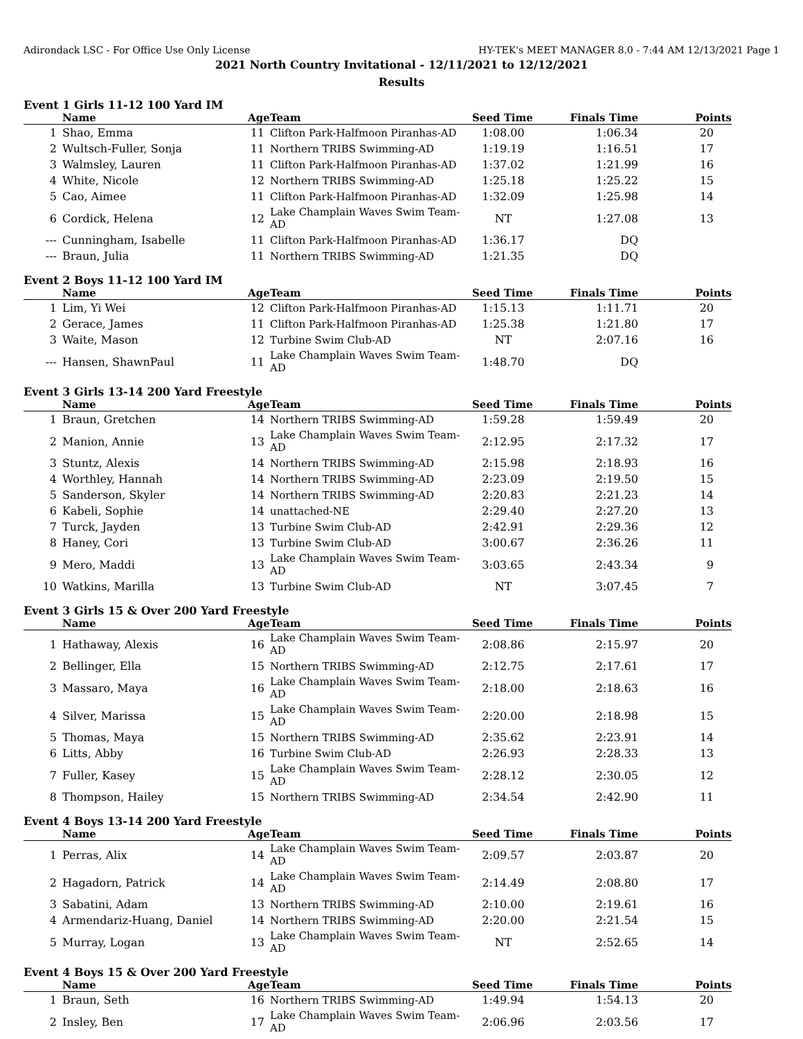Adirondack LSC - For Office Use Only License HY-TEK's MEET MANAGER 8.0 - 7:44 AM 12/13/2021 Page 1
2021 North Country Invitational - 12/11/2021 to 12/12/2021
Results
Event 1 Girls 11-12 100 Yard IM
| | Name | Age | Team | Seed Time | Finals Time | Points |
| --- | --- | --- | --- | --- | --- | --- |
| 1 | Shao, Emma | 11 | Clifton Park-Halfmoon Piranhas-AD | 1:08.00 | 1:06.34 | 20 |
| 2 | Wultsch-Fuller, Sonja | 11 | Northern TRIBS Swimming-AD | 1:19.19 | 1:16.51 | 17 |
| 3 | Walmsley, Lauren | 11 | Clifton Park-Halfmoon Piranhas-AD | 1:37.02 | 1:21.99 | 16 |
| 4 | White, Nicole | 12 | Northern TRIBS Swimming-AD | 1:25.18 | 1:25.22 | 15 |
| 5 | Cao, Aimee | 11 | Clifton Park-Halfmoon Piranhas-AD | 1:32.09 | 1:25.98 | 14 |
| 6 | Cordick, Helena | 12 | Lake Champlain Waves Swim Team-AD | NT | 1:27.08 | 13 |
| --- | Cunningham, Isabelle | 11 | Clifton Park-Halfmoon Piranhas-AD | 1:36.17 | DQ | |
| --- | Braun, Julia | 11 | Northern TRIBS Swimming-AD | 1:21.35 | DQ | |
Event 2 Boys 11-12 100 Yard IM
| | Name | Age | Team | Seed Time | Finals Time | Points |
| --- | --- | --- | --- | --- | --- | --- |
| 1 | Lim, Yi Wei | 12 | Clifton Park-Halfmoon Piranhas-AD | 1:15.13 | 1:11.71 | 20 |
| 2 | Gerace, James | 11 | Clifton Park-Halfmoon Piranhas-AD | 1:25.38 | 1:21.80 | 17 |
| 3 | Waite, Mason | 12 | Turbine Swim Club-AD | NT | 2:07.16 | 16 |
| --- | Hansen, ShawnPaul | 11 | Lake Champlain Waves Swim Team-AD | 1:48.70 | DQ | |
Event 3 Girls 13-14 200 Yard Freestyle
| | Name | Age | Team | Seed Time | Finals Time | Points |
| --- | --- | --- | --- | --- | --- | --- |
| 1 | Braun, Gretchen | 14 | Northern TRIBS Swimming-AD | 1:59.28 | 1:59.49 | 20 |
| 2 | Manion, Annie | 13 | Lake Champlain Waves Swim Team-AD | 2:12.95 | 2:17.32 | 17 |
| 3 | Stuntz, Alexis | 14 | Northern TRIBS Swimming-AD | 2:15.98 | 2:18.93 | 16 |
| 4 | Worthley, Hannah | 14 | Northern TRIBS Swimming-AD | 2:23.09 | 2:19.50 | 15 |
| 5 | Sanderson, Skyler | 14 | Northern TRIBS Swimming-AD | 2:20.83 | 2:21.23 | 14 |
| 6 | Kabeli, Sophie | 14 | unattached-NE | 2:29.40 | 2:27.20 | 13 |
| 7 | Turck, Jayden | 13 | Turbine Swim Club-AD | 2:42.91 | 2:29.36 | 12 |
| 8 | Haney, Cori | 13 | Turbine Swim Club-AD | 3:00.67 | 2:36.26 | 11 |
| 9 | Mero, Maddi | 13 | Lake Champlain Waves Swim Team-AD | 3:03.65 | 2:43.34 | 9 |
| 10 | Watkins, Marilla | 13 | Turbine Swim Club-AD | NT | 3:07.45 | 7 |
Event 3 Girls 15 & Over 200 Yard Freestyle
| | Name | Age | Team | Seed Time | Finals Time | Points |
| --- | --- | --- | --- | --- | --- | --- |
| 1 | Hathaway, Alexis | 16 | Lake Champlain Waves Swim Team-AD | 2:08.86 | 2:15.97 | 20 |
| 2 | Bellinger, Ella | 15 | Northern TRIBS Swimming-AD | 2:12.75 | 2:17.61 | 17 |
| 3 | Massaro, Maya | 16 | Lake Champlain Waves Swim Team-AD | 2:18.00 | 2:18.63 | 16 |
| 4 | Silver, Marissa | 15 | Lake Champlain Waves Swim Team-AD | 2:20.00 | 2:18.98 | 15 |
| 5 | Thomas, Maya | 15 | Northern TRIBS Swimming-AD | 2:35.62 | 2:23.91 | 14 |
| 6 | Litts, Abby | 16 | Turbine Swim Club-AD | 2:26.93 | 2:28.33 | 13 |
| 7 | Fuller, Kasey | 15 | Lake Champlain Waves Swim Team-AD | 2:28.12 | 2:30.05 | 12 |
| 8 | Thompson, Hailey | 15 | Northern TRIBS Swimming-AD | 2:34.54 | 2:42.90 | 11 |
Event 4 Boys 13-14 200 Yard Freestyle
| | Name | Age | Team | Seed Time | Finals Time | Points |
| --- | --- | --- | --- | --- | --- | --- |
| 1 | Perras, Alix | 14 | Lake Champlain Waves Swim Team-AD | 2:09.57 | 2:03.87 | 20 |
| 2 | Hagadorn, Patrick | 14 | Lake Champlain Waves Swim Team-AD | 2:14.49 | 2:08.80 | 17 |
| 3 | Sabatini, Adam | 13 | Northern TRIBS Swimming-AD | 2:10.00 | 2:19.61 | 16 |
| 4 | Armendariz-Huang, Daniel | 14 | Northern TRIBS Swimming-AD | 2:20.00 | 2:21.54 | 15 |
| 5 | Murray, Logan | 13 | Lake Champlain Waves Swim Team-AD | NT | 2:52.65 | 14 |
Event 4 Boys 15 & Over 200 Yard Freestyle
| | Name | Age | Team | Seed Time | Finals Time | Points |
| --- | --- | --- | --- | --- | --- | --- |
| 1 | Braun, Seth | 16 | Northern TRIBS Swimming-AD | 1:49.94 | 1:54.13 | 20 |
| 2 | Insley, Ben | 17 | Lake Champlain Waves Swim Team-AD | 2:06.96 | 2:03.56 | 17 |